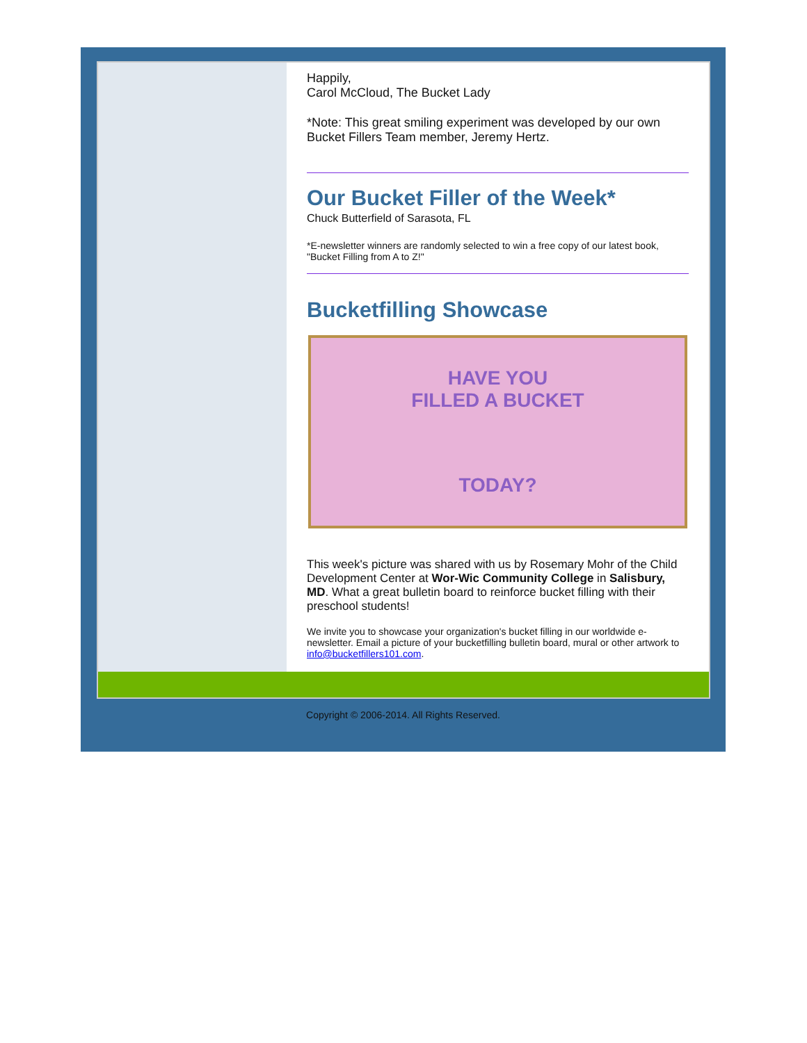Happily,
Carol McCloud, The Bucket Lady
*Note: This great smiling experiment was developed by our own Bucket Fillers Team member, Jeremy Hertz.
Our Bucket Filler of the Week*
Chuck Butterfield of Sarasota, FL
*E-newsletter winners are randomly selected to win a free copy of our latest book, "Bucket Filling from A to Z!"
Bucketfilling Showcase
HAVE YOU
FILLED A BUCKET
TODAY?
This week's picture was shared with us by Rosemary Mohr of the Child Development Center at Wor-Wic Community College in Salisbury, MD. What a great bulletin board to reinforce bucket filling with their preschool students!
We invite you to showcase your organization's bucket filling in our worldwide e-newsletter. Email a picture of your bucketfilling bulletin board, mural or other artwork to info@bucketfillers101.com.
Copyright © 2006-2014. All Rights Reserved.